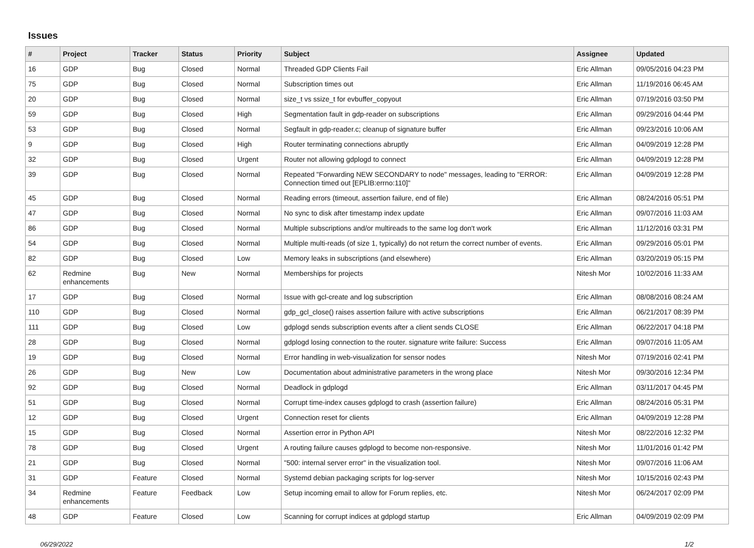Issues
| # | Project | Tracker | Status | Priority | Subject | Assignee | Updated |
| --- | --- | --- | --- | --- | --- | --- | --- |
| 16 | GDP | Bug | Closed | Normal | Threaded GDP Clients Fail | Eric Allman | 09/05/2016 04:23 PM |
| 75 | GDP | Bug | Closed | Normal | Subscription times out | Eric Allman | 11/19/2016 06:45 AM |
| 20 | GDP | Bug | Closed | Normal | size_t vs ssize_t for evbuffer_copyout | Eric Allman | 07/19/2016 03:50 PM |
| 59 | GDP | Bug | Closed | High | Segmentation fault in gdp-reader on subscriptions | Eric Allman | 09/29/2016 04:44 PM |
| 53 | GDP | Bug | Closed | Normal | Segfault in gdp-reader.c; cleanup of signature buffer | Eric Allman | 09/23/2016 10:06 AM |
| 9 | GDP | Bug | Closed | High | Router terminating connections abruptly | Eric Allman | 04/09/2019 12:28 PM |
| 32 | GDP | Bug | Closed | Urgent | Router not allowing gdplogd to connect | Eric Allman | 04/09/2019 12:28 PM |
| 39 | GDP | Bug | Closed | Normal | Repeated "Forwarding NEW SECONDARY to node" messages, leading to "ERROR: Connection timed out [EPLIB:errno:110]" | Eric Allman | 04/09/2019 12:28 PM |
| 45 | GDP | Bug | Closed | Normal | Reading errors (timeout, assertion failure, end of file) | Eric Allman | 08/24/2016 05:51 PM |
| 47 | GDP | Bug | Closed | Normal | No sync to disk after timestamp index update | Eric Allman | 09/07/2016 11:03 AM |
| 86 | GDP | Bug | Closed | Normal | Multiple subscriptions and/or multireads to the same log don't work | Eric Allman | 11/12/2016 03:31 PM |
| 54 | GDP | Bug | Closed | Normal | Multiple multi-reads (of size 1, typically) do not return the correct number of events. | Eric Allman | 09/29/2016 05:01 PM |
| 82 | GDP | Bug | Closed | Low | Memory leaks in subscriptions (and elsewhere) | Eric Allman | 03/20/2019 05:15 PM |
| 62 | Redmine enhancements | Bug | New | Normal | Memberships for projects | Nitesh Mor | 10/02/2016 11:33 AM |
| 17 | GDP | Bug | Closed | Normal | Issue with gcl-create and log subscription | Eric Allman | 08/08/2016 08:24 AM |
| 110 | GDP | Bug | Closed | Normal | gdp_gcl_close() raises assertion failure with active subscriptions | Eric Allman | 06/21/2017 08:39 PM |
| 111 | GDP | Bug | Closed | Low | gdplogd sends subscription events after a client sends CLOSE | Eric Allman | 06/22/2017 04:18 PM |
| 28 | GDP | Bug | Closed | Normal | gdplogd losing connection to the router. signature write failure: Success | Eric Allman | 09/07/2016 11:05 AM |
| 19 | GDP | Bug | Closed | Normal | Error handling in web-visualization for sensor nodes | Nitesh Mor | 07/19/2016 02:41 PM |
| 26 | GDP | Bug | New | Low | Documentation about administrative parameters in the wrong place | Nitesh Mor | 09/30/2016 12:34 PM |
| 92 | GDP | Bug | Closed | Normal | Deadlock in gdplogd | Eric Allman | 03/11/2017 04:45 PM |
| 51 | GDP | Bug | Closed | Normal | Corrupt time-index causes gdplogd to crash (assertion failure) | Eric Allman | 08/24/2016 05:31 PM |
| 12 | GDP | Bug | Closed | Urgent | Connection reset for clients | Eric Allman | 04/09/2019 12:28 PM |
| 15 | GDP | Bug | Closed | Normal | Assertion error in Python API | Nitesh Mor | 08/22/2016 12:32 PM |
| 78 | GDP | Bug | Closed | Urgent | A routing failure causes gdplogd to become non-responsive. | Nitesh Mor | 11/01/2016 01:42 PM |
| 21 | GDP | Bug | Closed | Normal | "500: internal server error" in the visualization tool. | Nitesh Mor | 09/07/2016 11:06 AM |
| 31 | GDP | Feature | Closed | Normal | Systemd debian packaging scripts for log-server | Nitesh Mor | 10/15/2016 02:43 PM |
| 34 | Redmine enhancements | Feature | Feedback | Low | Setup incoming email to allow for Forum replies, etc. | Nitesh Mor | 06/24/2017 02:09 PM |
| 48 | GDP | Feature | Closed | Low | Scanning for corrupt indices at gdplogd startup | Eric Allman | 04/09/2019 02:09 PM |
06/29/2022 1/2